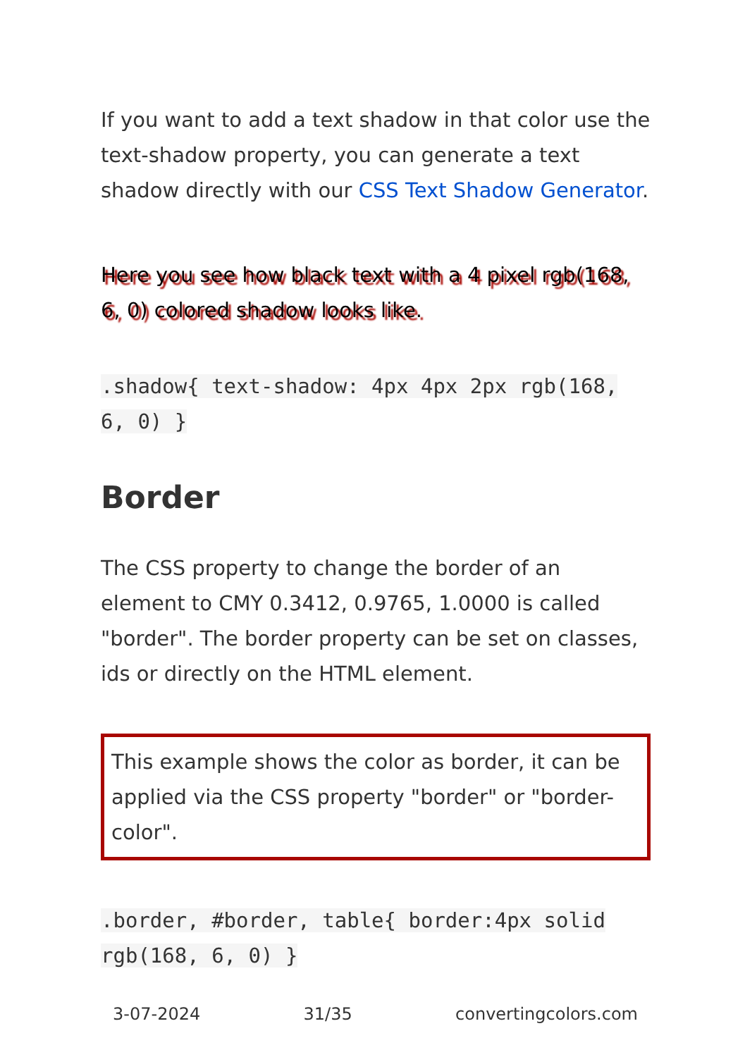If you want to add a text shadow in that color use the text-shadow property, you can generate a text shadow directly with our CSS Text Shadow Generator.
Here you see how black text with a 4 pixel rgb(168, 6, 0) colored shadow looks like.
.shadow{ text-shadow: 4px 4px 2px rgb(168, 6, 0) }
Border
The CSS property to change the border of an element to CMY 0.3412, 0.9765, 1.0000 is called "border". The border property can be set on classes, ids or directly on the HTML element.
This example shows the color as border, it can be applied via the CSS property "border" or "border-color".
.border, #border, table{ border:4px solid rgb(168, 6, 0) }
3-07-2024 31/35 convertingcolors.com